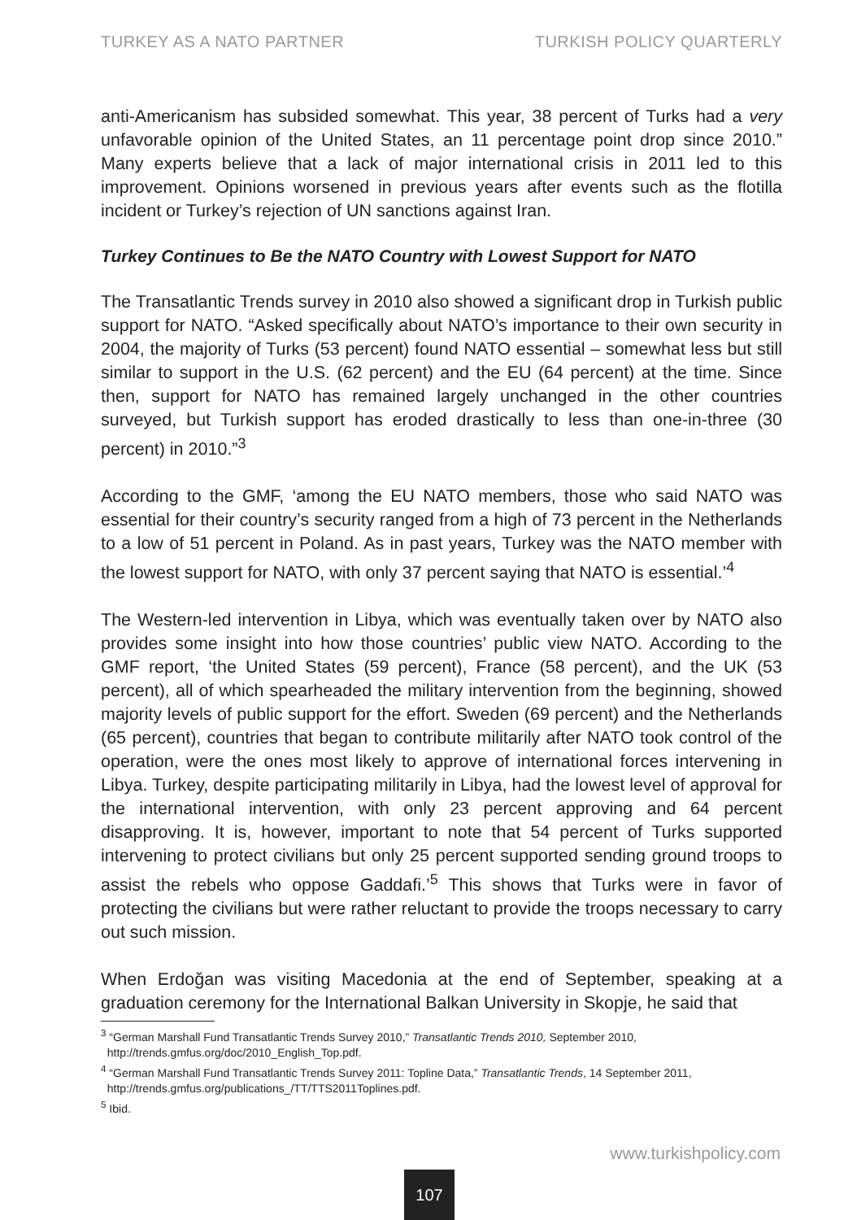TURKEY AS A NATO PARTNER TURKISH POLICY QUARTERLY
anti-Americanism has subsided somewhat. This year, 38 percent of Turks had a very unfavorable opinion of the United States, an 11 percentage point drop since 2010.” Many experts believe that a lack of major international crisis in 2011 led to this improvement. Opinions worsened in previous years after events such as the flotilla incident or Turkey’s rejection of UN sanctions against Iran.
Turkey Continues to Be the NATO Country with Lowest Support for NATO
The Transatlantic Trends survey in 2010 also showed a significant drop in Turkish public support for NATO. “Asked specifically about NATO’s importance to their own security in 2004, the majority of Turks (53 percent) found NATO essential – somewhat less but still similar to support in the U.S. (62 percent) and the EU (64 percent) at the time. Since then, support for NATO has remained largely unchanged in the other countries surveyed, but Turkish support has eroded drastically to less than one-in-three (30 percent) in 2010.”<sup>3</sup>
According to the GMF, ‘among the EU NATO members, those who said NATO was essential for their country’s security ranged from a high of 73 percent in the Netherlands to a low of 51 percent in Poland. As in past years, Turkey was the NATO member with the lowest support for NATO, with only 37 percent saying that NATO is essential.’<sup>4</sup>
The Western-led intervention in Libya, which was eventually taken over by NATO also provides some insight into how those countries’ public view NATO. According to the GMF report, ‘the United States (59 percent), France (58 percent), and the UK (53 percent), all of which spearheaded the military intervention from the beginning, showed majority levels of public support for the effort. Sweden (69 percent) and the Netherlands (65 percent), countries that began to contribute militarily after NATO took control of the operation, were the ones most likely to approve of international forces intervening in Libya. Turkey, despite participating militarily in Libya, had the lowest level of approval for the international intervention, with only 23 percent approving and 64 percent disapproving. It is, however, important to note that 54 percent of Turks supported intervening to protect civilians but only 25 percent supported sending ground troops to assist the rebels who oppose Gaddafi.’<sup>5</sup> This shows that Turks were in favor of protecting the civilians but were rather reluctant to provide the troops necessary to carry out such mission.
When Erdoğan was visiting Macedonia at the end of September, speaking at a graduation ceremony for the International Balkan University in Skopje, he said that
<sup>3</sup> “German Marshall Fund Transatlantic Trends Survey 2010,” Transatlantic Trends 2010, September 2010,
http://trends.gmfus.org/doc/2010_English_Top.pdf.
<sup>4</sup> “German Marshall Fund Transatlantic Trends Survey 2011: Topline Data,” Transatlantic Trends, 14 September 2011,
http://trends.gmfus.org/publications_/TT/TTS2011Toplines.pdf.
<sup>5</sup> Ibid.
www.turkishpolicy.com
107